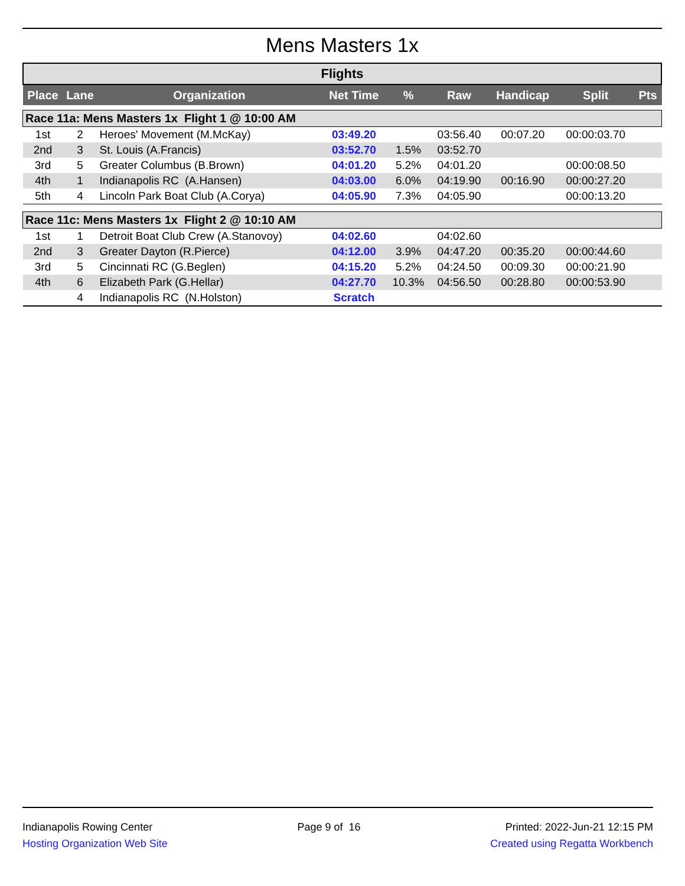Mens Masters 1x
Flights
| Place | Lane | Organization | Net Time | % | Raw | Handicap | Split | Pts |
| --- | --- | --- | --- | --- | --- | --- | --- | --- |
| Race 11a: Mens Masters 1x Flight 1 @ 10:00 AM | | | | | | | | |
| 1st | 2 | Heroes' Movement (M.McKay) | 03:49.20 | | 03:56.40 | 00:07.20 | 00:00:03.70 | |
| 2nd | 3 | St. Louis (A.Francis) | 03:52.70 | 1.5% | 03:52.70 | | | |
| 3rd | 5 | Greater Columbus (B.Brown) | 04:01.20 | 5.2% | 04:01.20 | | 00:00:08.50 | |
| 4th | 1 | Indianapolis RC (A.Hansen) | 04:03.00 | 6.0% | 04:19.90 | 00:16.90 | 00:00:27.20 | |
| 5th | 4 | Lincoln Park Boat Club (A.Corya) | 04:05.90 | 7.3% | 04:05.90 | | 00:00:13.20 | |
| Race 11c: Mens Masters 1x Flight 2 @ 10:10 AM | | | | | | | | |
| 1st | 1 | Detroit Boat Club Crew (A.Stanovoy) | 04:02.60 | | 04:02.60 | | | |
| 2nd | 3 | Greater Dayton (R.Pierce) | 04:12.00 | 3.9% | 04:47.20 | 00:35.20 | 00:00:44.60 | |
| 3rd | 5 | Cincinnati RC (G.Beglen) | 04:15.20 | 5.2% | 04:24.50 | 00:09.30 | 00:00:21.90 | |
| 4th | 6 | Elizabeth Park (G.Hellar) | 04:27.70 | 10.3% | 04:56.50 | 00:28.80 | 00:00:53.90 | |
| | 4 | Indianapolis RC (N.Holston) | Scratch | | | | | |
Indianapolis Rowing Center
Hosting Organization Web Site
Page 9 of 16 Printed: 2022-Jun-21 12:15 PM
Created using Regatta Workbench